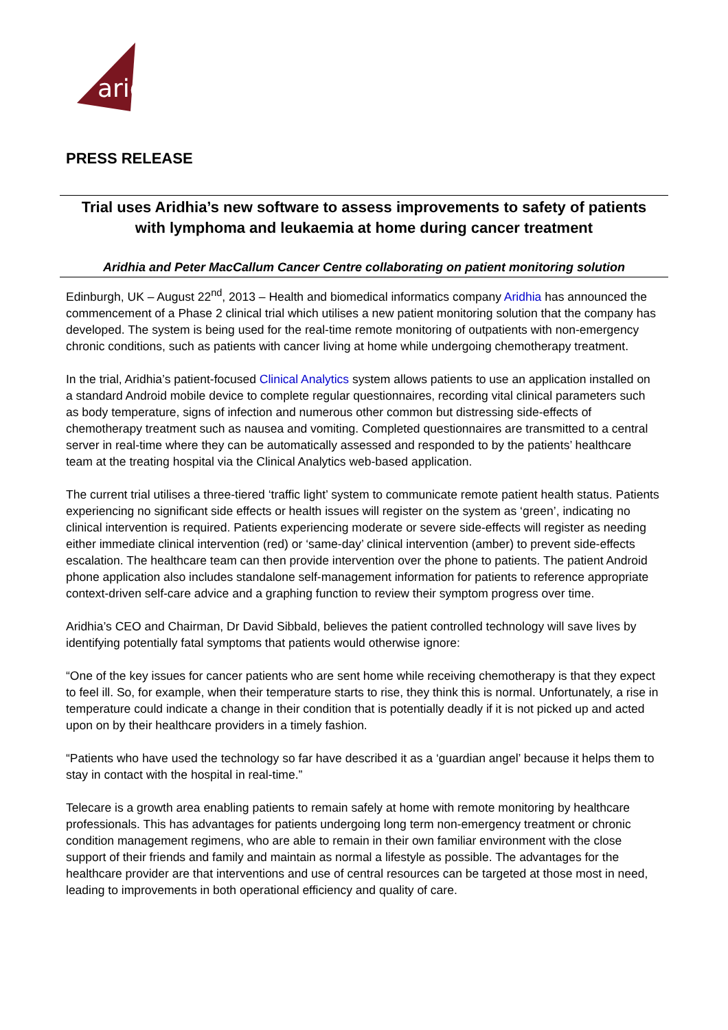aridhia
PRESS RELEASE
Trial uses Aridhia’s new software to assess improvements to safety of patients with lymphoma and leukaemia at home during cancer treatment
Aridhia and Peter MacCallum Cancer Centre collaborating on patient monitoring solution
Edinburgh, UK – August 22<sup>nd</sup>, 2013 – Health and biomedical informatics company Aridhia has announced the commencement of a Phase 2 clinical trial which utilises a new patient monitoring solution that the company has developed. The system is being used for the real-time remote monitoring of outpatients with non-emergency chronic conditions, such as patients with cancer living at home while undergoing chemotherapy treatment.
In the trial, Aridhia’s patient-focused Clinical Analytics system allows patients to use an application installed on a standard Android mobile device to complete regular questionnaires, recording vital clinical parameters such as body temperature, signs of infection and numerous other common but distressing side-effects of chemotherapy treatment such as nausea and vomiting. Completed questionnaires are transmitted to a central server in real-time where they can be automatically assessed and responded to by the patients’ healthcare team at the treating hospital via the Clinical Analytics web-based application.
The current trial utilises a three-tiered ‘traffic light’ system to communicate remote patient health status. Patients experiencing no significant side effects or health issues will register on the system as ‘green’, indicating no clinical intervention is required. Patients experiencing moderate or severe side-effects will register as needing either immediate clinical intervention (red) or ‘same-day’ clinical intervention (amber) to prevent side-effects escalation. The healthcare team can then provide intervention over the phone to patients. The patient Android phone application also includes standalone self-management information for patients to reference appropriate context-driven self-care advice and a graphing function to review their symptom progress over time.
Aridhia’s CEO and Chairman, Dr David Sibbald, believes the patient controlled technology will save lives by identifying potentially fatal symptoms that patients would otherwise ignore:
“One of the key issues for cancer patients who are sent home while receiving chemotherapy is that they expect to feel ill. So, for example, when their temperature starts to rise, they think this is normal. Unfortunately, a rise in temperature could indicate a change in their condition that is potentially deadly if it is not picked up and acted upon on by their healthcare providers in a timely fashion.
“Patients who have used the technology so far have described it as a ‘guardian angel’ because it helps them to stay in contact with the hospital in real-time.”
Telecare is a growth area enabling patients to remain safely at home with remote monitoring by healthcare professionals. This has advantages for patients undergoing long term non-emergency treatment or chronic condition management regimens, who are able to remain in their own familiar environment with the close support of their friends and family and maintain as normal a lifestyle as possible. The advantages for the healthcare provider are that interventions and use of central resources can be targeted at those most in need, leading to improvements in both operational efficiency and quality of care.